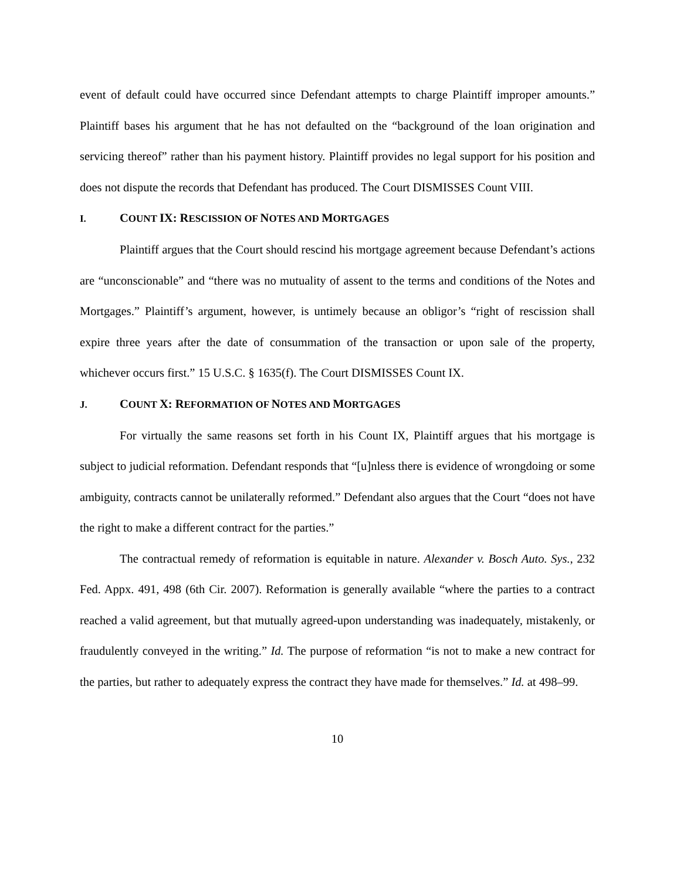event of default could have occurred since Defendant attempts to charge Plaintiff improper amounts.” Plaintiff bases his argument that he has not defaulted on the “background of the loan origination and servicing thereof” rather than his payment history. Plaintiff provides no legal support for his position and does not dispute the records that Defendant has produced. The Court DISMISSES Count VIII.
I. COUNT IX: RESCISSION OF NOTES AND MORTGAGES
Plaintiff argues that the Court should rescind his mortgage agreement because Defendant’s actions are “unconscionable” and “there was no mutuality of assent to the terms and conditions of the Notes and Mortgages.” Plaintiff’s argument, however, is untimely because an obligor’s “right of rescission shall expire three years after the date of consummation of the transaction or upon sale of the property, whichever occurs first.” 15 U.S.C. § 1635(f). The Court DISMISSES Count IX.
J. COUNT X: REFORMATION OF NOTES AND MORTGAGES
For virtually the same reasons set forth in his Count IX, Plaintiff argues that his mortgage is subject to judicial reformation. Defendant responds that “[u]nless there is evidence of wrongdoing or some ambiguity, contracts cannot be unilaterally reformed.” Defendant also argues that the Court “does not have the right to make a different contract for the parties.”
The contractual remedy of reformation is equitable in nature. Alexander v. Bosch Auto. Sys., 232 Fed. Appx. 491, 498 (6th Cir. 2007). Reformation is generally available “where the parties to a contract reached a valid agreement, but that mutually agreed-upon understanding was inadequately, mistakenly, or fraudulently conveyed in the writing.” Id. The purpose of reformation “is not to make a new contract for the parties, but rather to adequately express the contract they have made for themselves.” Id. at 498–99.
10